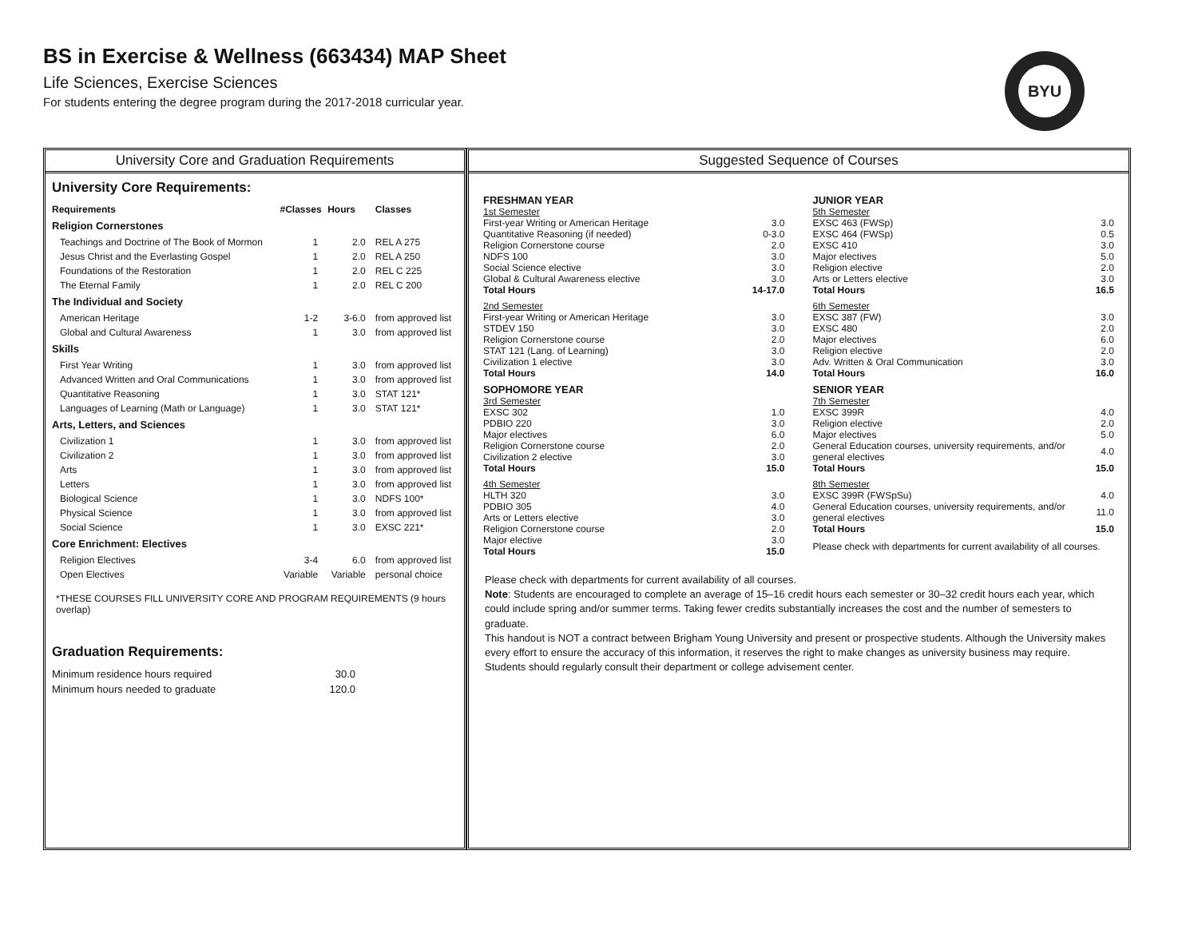BS in Exercise & Wellness (663434) MAP Sheet
Life Sciences, Exercise Sciences
For students entering the degree program during the 2017-2018 curricular year.
BYU
University Core and Graduation Requirements
University Core Requirements:
| Requirements | #Classes | Hours | Classes |
| --- | --- | --- | --- |
| Religion Cornerstones | | | |
| Teachings and Doctrine of The Book of Mormon | 1 | 2.0 | REL A 275 |
| Jesus Christ and the Everlasting Gospel | 1 | 2.0 | REL A 250 |
| Foundations of the Restoration | 1 | 2.0 | REL C 225 |
| The Eternal Family | 1 | 2.0 | REL C 200 |
| The Individual and Society | | | |
| American Heritage | 1-2 | 3-6.0 | from approved list |
| Global and Cultural Awareness | 1 | 3.0 | from approved list |
| Skills | | | |
| First Year Writing | 1 | 3.0 | from approved list |
| Advanced Written and Oral Communications | 1 | 3.0 | from approved list |
| Quantitative Reasoning | 1 | 3.0 | STAT 121* |
| Languages of Learning (Math or Language) | 1 | 3.0 | STAT 121* |
| Arts, Letters, and Sciences | | | |
| Civilization 1 | 1 | 3.0 | from approved list |
| Civilization 2 | 1 | 3.0 | from approved list |
| Arts | 1 | 3.0 | from approved list |
| Letters | 1 | 3.0 | from approved list |
| Biological Science | 1 | 3.0 | NDFS 100* |
| Physical Science | 1 | 3.0 | from approved list |
| Social Science | 1 | 3.0 | EXSC 221* |
| Core Enrichment: Electives | | | |
| Religion Electives | 3-4 | 6.0 | from approved list |
| Open Electives | Variable | Variable | personal choice |
*THESE COURSES FILL UNIVERSITY CORE AND PROGRAM REQUIREMENTS (9 hours overlap)
Graduation Requirements:
| Minimum residence hours required | 30.0 |
| Minimum hours needed to graduate | 120.0 |
Suggested Sequence of Courses
FRESHMAN YEAR
| 1st Semester | |
| First-year Writing or American Heritage | 3.0 |
| Quantitative Reasoning (if needed) | 0-3.0 |
| Religion Cornerstone course | 2.0 |
| NDFS 100 | 3.0 |
| Social Science elective | 3.0 |
| Global & Cultural Awareness elective | 3.0 |
| Total Hours | 14-17.0 |
| 2nd Semester | |
| First-year Writing or American Heritage | 3.0 |
| STDEV 150 | 3.0 |
| Religion Cornerstone course | 2.0 |
| STAT 121 (Lang. of Learning) | 3.0 |
| Civilization 1 elective | 3.0 |
| Total Hours | 14.0 |
SOPHOMORE YEAR
| 3rd Semester | |
| EXSC 302 | 1.0 |
| PDBIO 220 | 3.0 |
| Major electives | 6.0 |
| Religion Cornerstone course | 2.0 |
| Civilization 2 elective | 3.0 |
| Total Hours | 15.0 |
| 4th Semester | |
| HLTH 320 | 3.0 |
| PDBIO 305 | 4.0 |
| Arts or Letters elective | 3.0 |
| Religion Cornerstone course | 2.0 |
| Major elective | 3.0 |
| Total Hours | 15.0 |
JUNIOR YEAR
| 5th Semester | |
| EXSC 463 (FWSp) | 3.0 |
| EXSC 464 (FWSp) | 0.5 |
| EXSC 410 | 3.0 |
| Major electives | 5.0 |
| Religion elective | 2.0 |
| Arts or Letters elective | 3.0 |
| Total Hours | 16.5 |
| 6th Semester | |
| EXSC 387 (FW) | 3.0 |
| EXSC 480 | 2.0 |
| Major electives | 6.0 |
| Religion elective | 2.0 |
| Adv. Written & Oral Communication | 3.0 |
| Total Hours | 16.0 |
SENIOR YEAR
| 7th Semester | |
| EXSC 399R | 4.0 |
| Religion elective | 2.0 |
| Major electives | 5.0 |
| General Education courses, university requirements, and/or general electives | 4.0 |
| Total Hours | 15.0 |
| 8th Semester | |
| EXSC 399R (FWSpSu) | 4.0 |
| General Education courses, university requirements, and/or general electives | 11.0 |
| Total Hours | 15.0 |
Please check with departments for current availability of all courses.
Please check with departments for current availability of all courses.
Note: Students are encouraged to complete an average of 15–16 credit hours each semester or 30–32 credit hours each year, which could include spring and/or summer terms. Taking fewer credits substantially increases the cost and the number of semesters to graduate.
This handout is NOT a contract between Brigham Young University and present or prospective students. Although the University makes every effort to ensure the accuracy of this information, it reserves the right to make changes as university business may require. Students should regularly consult their department or college advisement center.